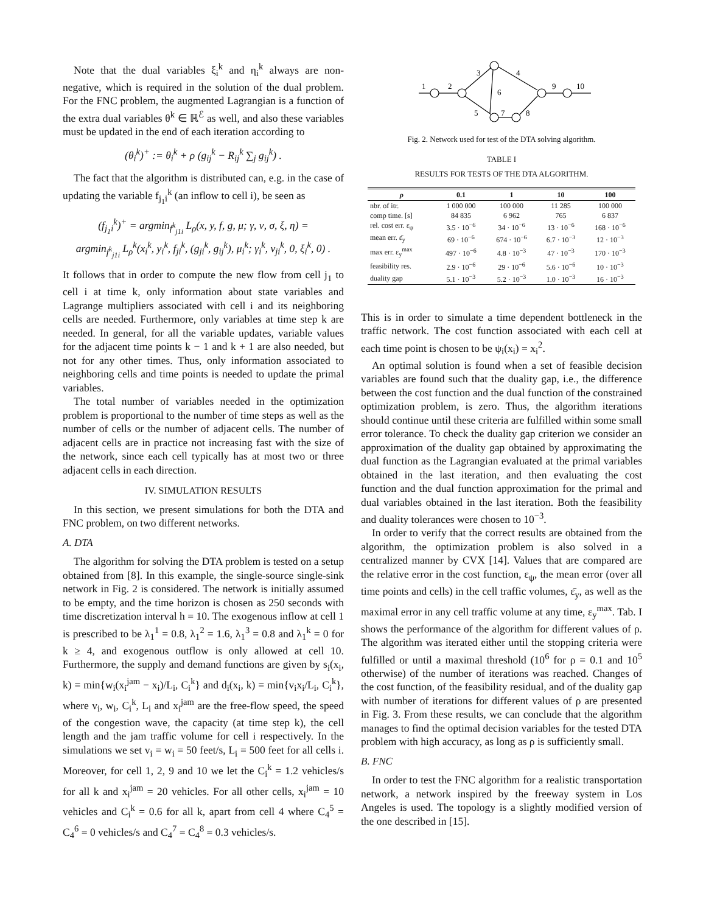Note that the dual variables ξ<sub>i</sub><sup>k</sup> and η<sub>i</sub><sup>k</sup> always are non-negative, which is required in the solution of the dual problem. For the FNC problem, the augmented Lagrangian is a function of the extra dual variables θ<sup>k</sup> ∈ ℝ<sup>ℰ</sup> as well, and also these variables must be updated in the end of each iteration according to
(θ<sub>i</sub><sup>k</sup>)<sup>+</sup> := θ<sub>i</sub><sup>k</sup> + ρ (g<sub>ij</sub><sup>k</sup> − R<sub>ij</sub><sup>k</sup> ∑<sub>j</sub> g<sub>ij</sub><sup>k</sup>) .
The fact that the algorithm is distributed can, e.g. in the case of updating the variable f<sub>j<sub>1</sub>i</sub><sup>k</sup> (an inflow to cell i), be seen as
(f<sub>j<sub>1</sub>i</sub><sup>k</sup>)<sup>+</sup> = argmin<sub>f<sup>k</sup><sub>j1i</sub></sub> L<sub>ρ</sub>(x, y, f, g, μ; γ, ν, σ, ξ, η) =
argmin<sub>f<sup>k</sup><sub>j1i</sub></sub> L<sub>ρ</sub><sup>k</sup>(x<sub>i</sub><sup>k</sup>, y<sub>i</sub><sup>k</sup>, f<sub>ji</sub><sup>k</sup>, (g<sub>ji</sub><sup>k</sup>, g<sub>ij</sub><sup>k</sup>), μ<sub>i</sub><sup>k</sup>; γ<sub>i</sub><sup>k</sup>, ν<sub>ji</sub><sup>k</sup>, 0, ξ<sub>i</sub><sup>k</sup>, 0) .
It follows that in order to compute the new flow from cell j<sub>1</sub> to cell i at time k, only information about state variables and Lagrange multipliers associated with cell i and its neighboring cells are needed. Furthermore, only variables at time step k are needed. In general, for all the variable updates, variable values for the adjacent time points k − 1 and k + 1 are also needed, but not for any other times. Thus, only information associated to neighboring cells and time points is needed to update the primal variables.
The total number of variables needed in the optimization problem is proportional to the number of time steps as well as the number of cells or the number of adjacent cells. The number of adjacent cells are in practice not increasing fast with the size of the network, since each cell typically has at most two or three adjacent cells in each direction.
IV. SIMULATION RESULTS
In this section, we present simulations for both the DTA and FNC problem, on two different networks.
A. DTA
The algorithm for solving the DTA problem is tested on a setup obtained from [8]. In this example, the single-source single-sink network in Fig. 2 is considered. The network is initially assumed to be empty, and the time horizon is chosen as 250 seconds with time discretization interval h = 10. The exogenous inflow at cell 1 is prescribed to be λ<sub>1</sub><sup>1</sup> = 0.8, λ<sub>1</sub><sup>2</sup> = 1.6, λ<sub>1</sub><sup>3</sup> = 0.8 and λ<sub>1</sub><sup>k</sup> = 0 for k ≥ 4, and exogenous outflow is only allowed at cell 10. Furthermore, the supply and demand functions are given by s<sub>i</sub>(x<sub>i</sub>, k) = min{w<sub>i</sub>(x<sub>i</sub><sup>jam</sup> − x<sub>i</sub>)/L<sub>i</sub>, C<sub>i</sub><sup>k</sup>} and d<sub>i</sub>(x<sub>i</sub>, k) = min{v<sub>i</sub>x<sub>i</sub>/L<sub>i</sub>, C<sub>i</sub><sup>k</sup>}, where v<sub>i</sub>, w<sub>i</sub>, C<sub>i</sub><sup>k</sup>, L<sub>i</sub> and x<sub>i</sub><sup>jam</sup> are the free-flow speed, the speed of the congestion wave, the capacity (at time step k), the cell length and the jam traffic volume for cell i respectively. In the simulations we set v<sub>i</sub> = w<sub>i</sub> = 50 feet/s, L<sub>i</sub> = 500 feet for all cells i. Moreover, for cell 1, 2, 9 and 10 we let the C<sub>i</sub><sup>k</sup> = 1.2 vehicles/s for all k and x<sub>i</sub><sup>jam</sup> = 20 vehicles. For all other cells, x<sub>i</sub><sup>jam</sup> = 10 vehicles and C<sub>i</sub><sup>k</sup> = 0.6 for all k, apart from cell 4 where C<sub>4</sub><sup>5</sup> = C<sub>4</sub><sup>6</sup> = 0 vehicles/s and C<sub>4</sub><sup>7</sup> = C<sub>4</sub><sup>8</sup> = 0.3 vehicles/s.
1
2
3
4
5
6
7
8
9
10
Fig. 2. Network used for test of the DTA solving algorithm.
TABLE I
RESULTS FOR TESTS OF THE DTA ALGORITHM.
| ρ | 0.1 | 1 | 10 | 100 |
| --- | --- | --- | --- | --- |
| nbr. of itr. | 1 000 000 | 100 000 | 11 285 | 100 000 |
| comp time. [s] | 84 835 | 6 962 | 765 | 6 837 |
| rel. cost err. ε<sub>ψ</sub> | 3.5 · 10<sup>−6</sup> | 34 · 10<sup>−6</sup> | 13 · 10<sup>−6</sup> | 168 · 10<sup>−6</sup> |
| mean err. ε̄<sub>y</sub> | 69 · 10<sup>−6</sup> | 674 · 10<sup>−6</sup> | 6.7 · 10<sup>−3</sup> | 12 · 10<sup>−3</sup> |
| max err. ε<sub>y</sub><sup>max</sup> | 497 · 10<sup>−6</sup> | 4.8 · 10<sup>−3</sup> | 47 · 10<sup>−3</sup> | 170 · 10<sup>−3</sup> |
| feasibility res. | 2.9 · 10<sup>−6</sup> | 29 · 10<sup>−6</sup> | 5.6 · 10<sup>−6</sup> | 10 · 10<sup>−3</sup> |
| duality gap | 5.1 · 10<sup>−3</sup> | 5.2 · 10<sup>−3</sup> | 1.0 · 10<sup>−3</sup> | 16 · 10<sup>−3</sup> |
This is in order to simulate a time dependent bottleneck in the traffic network. The cost function associated with each cell at each time point is chosen to be ψ<sub>i</sub>(x<sub>i</sub>) = x<sub>i</sub><sup>2</sup>.
An optimal solution is found when a set of feasible decision variables are found such that the duality gap, i.e., the difference between the cost function and the dual function of the constrained optimization problem, is zero. Thus, the algorithm iterations should continue until these criteria are fulfilled within some small error tolerance. To check the duality gap criterion we consider an approximation of the duality gap obtained by approximating the dual function as the Lagrangian evaluated at the primal variables obtained in the last iteration, and then evaluating the cost function and the dual function approximation for the primal and dual variables obtained in the last iteration. Both the feasibility and duality tolerances were chosen to 10<sup>−3</sup>.
In order to verify that the correct results are obtained from the algorithm, the optimization problem is also solved in a centralized manner by CVX [14]. Values that are compared are the relative error in the cost function, ε<sub>ψ</sub>, the mean error (over all time points and cells) in the cell traffic volumes, ε̄<sub>y</sub>, as well as the maximal error in any cell traffic volume at any time, ε<sub>y</sub><sup>max</sup>. Tab. I shows the performance of the algorithm for different values of ρ. The algorithm was iterated either until the stopping criteria were fulfilled or until a maximal threshold (10<sup>6</sup> for ρ = 0.1 and 10<sup>5</sup> otherwise) of the number of iterations was reached. Changes of the cost function, of the feasibility residual, and of the duality gap with number of iterations for different values of ρ are presented in Fig. 3. From these results, we can conclude that the algorithm manages to find the optimal decision variables for the tested DTA problem with high accuracy, as long as ρ is sufficiently small.
B. FNC
In order to test the FNC algorithm for a realistic transportation network, a network inspired by the freeway system in Los Angeles is used. The topology is a slightly modified version of the one described in [15].